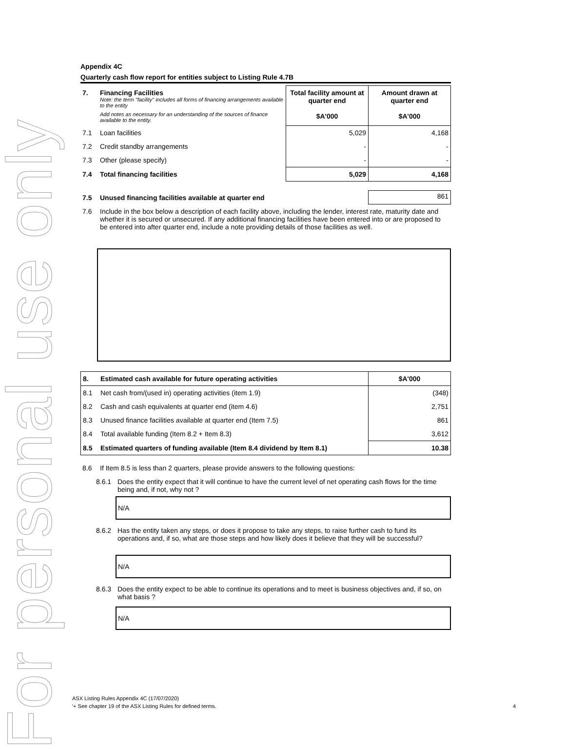For personal use only
Appendix 4C
Quarterly cash flow report for entities subject to Listing Rule 4.7B
| 7. | Financing Facilities Note: the term "facility" includes all forms of financing arrangements available to the entity Add notes as necessary for an understanding of the sources of finance available to the entity. | Total facility amount at quarter end $A'000 | Amount drawn at quarter end $A'000 |
| 7.1 | Loan facilities | 5,029 | 4,168 |
| 7.2 | Credit standby arrangements | - | - |
| 7.3 | Other (please specify) | - | - |
| 7.4 | Total financing facilities | 5,029 | 4,168 |
| 7.5 | Unused financing facilities available at quarter end | 861 |
| 7.6 | Include in the box below a description of each facility above, including the lender, interest rate, maturity date and whether it is secured or unsecured. If any additional financing facilities have been entered into or are proposed to be entered into after quarter end, include a note providing details of those facilities as well. |
| 8. | Estimated cash available for future operating activities | $A'000 |
| 8.1 | Net cash from/(used in) operating activities (item 1.9) | (348) |
| 8.2 | Cash and cash equivalents at quarter end (item 4.6) | 2,751 |
| 8.3 | Unused finance facilities available at quarter end (Item 7.5) | 861 |
| 8.4 | Total available funding (Item 8.2 + Item 8.3) | 3,612 |
| 8.5 | Estimated quarters of funding available (Item 8.4 dividend by Item 8.1) | 10.38 |
| 8.6 | If Item 8.5 is less than 2 quarters, please provide answers to the following questions: |
| 8.6.1 | Does the entity expect that it will continue to have the current level of net operating cash flows for the time being and, if not, why not ? |
N/A
| 8.6.2 | Has the entity taken any steps, or does it propose to take any steps, to raise further cash to fund its operations and, if so, what are those steps and how likely does it believe that they will be successful? |
N/A
| 8.6.3 | Does the entity expect to be able to continue its operations and to meet is business objectives and, if so, on what basis ? |
N/A
ASX Listing Rules Appendix 4C (17/07/2020)
'+ See chapter 19 of the ASX Listing Rules for defined terms. 4